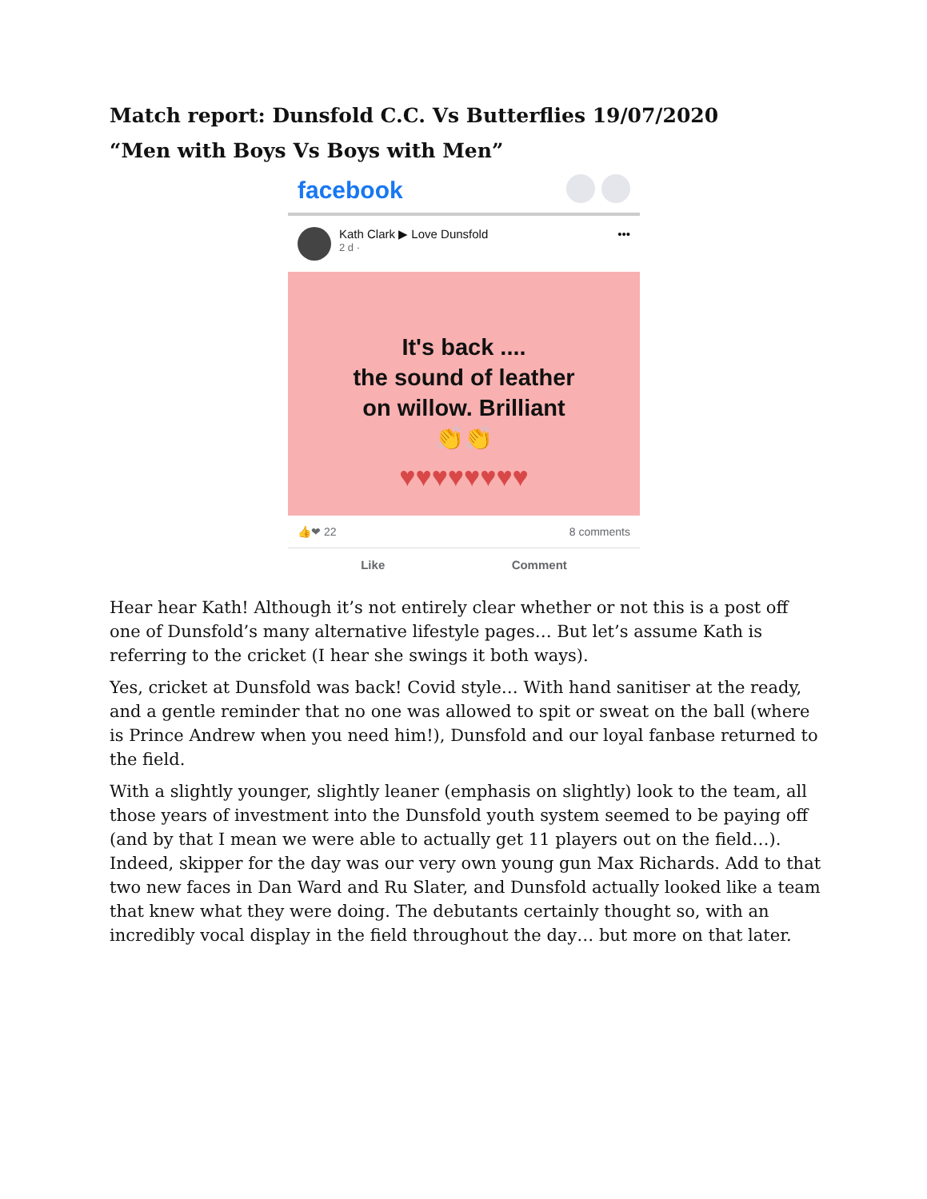Match report: Dunsfold C.C. Vs Butterflies 19/07/2020
“Men with Boys Vs Boys with Men”
facebook
Kath Clark ▶ Love Dunsfold
2 d ·
•••
It's back ....
the sound of leather
on willow. Brilliant
👏👏
♥♥♥♥♥♥♥♥
👍❤ 22 8 comments
Like Comment
Hear hear Kath! Although it’s not entirely clear whether or not this is a post off one of Dunsfold’s many alternative lifestyle pages… But let’s assume Kath is referring to the cricket (I hear she swings it both ways).
Yes, cricket at Dunsfold was back! Covid style… With hand sanitiser at the ready, and a gentle reminder that no one was allowed to spit or sweat on the ball (where is Prince Andrew when you need him!), Dunsfold and our loyal fanbase returned to the field.
With a slightly younger, slightly leaner (emphasis on slightly) look to the team, all those years of investment into the Dunsfold youth system seemed to be paying off (and by that I mean we were able to actually get 11 players out on the field…). Indeed, skipper for the day was our very own young gun Max Richards. Add to that two new faces in Dan Ward and Ru Slater, and Dunsfold actually looked like a team that knew what they were doing. The debutants certainly thought so, with an incredibly vocal display in the field throughout the day… but more on that later.